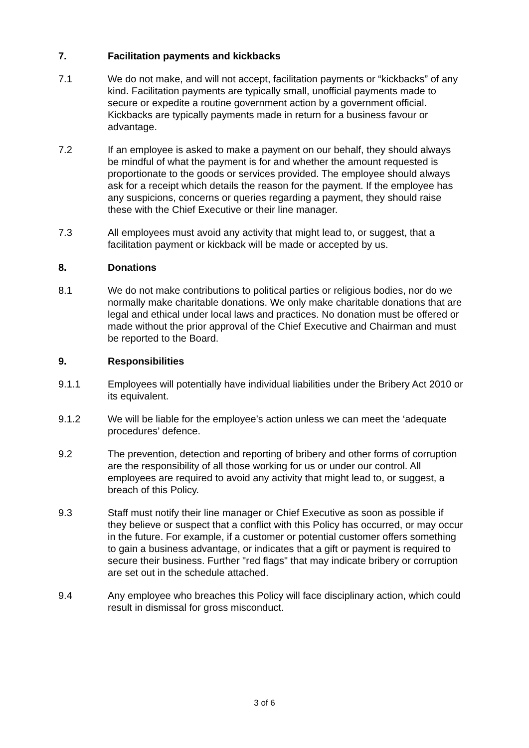7. Facilitation payments and kickbacks
7.1 We do not make, and will not accept, facilitation payments or “kickbacks” of any kind. Facilitation payments are typically small, unofficial payments made to secure or expedite a routine government action by a government official. Kickbacks are typically payments made in return for a business favour or advantage.
7.2 If an employee is asked to make a payment on our behalf, they should always be mindful of what the payment is for and whether the amount requested is proportionate to the goods or services provided. The employee should always ask for a receipt which details the reason for the payment. If the employee has any suspicions, concerns or queries regarding a payment, they should raise these with the Chief Executive or their line manager.
7.3 All employees must avoid any activity that might lead to, or suggest, that a facilitation payment or kickback will be made or accepted by us.
8. Donations
8.1 We do not make contributions to political parties or religious bodies, nor do we normally make charitable donations. We only make charitable donations that are legal and ethical under local laws and practices. No donation must be offered or made without the prior approval of the Chief Executive and Chairman and must be reported to the Board.
9. Responsibilities
9.1.1 Employees will potentially have individual liabilities under the Bribery Act 2010 or its equivalent.
9.1.2 We will be liable for the employee’s action unless we can meet the ‘adequate procedures’ defence.
9.2 The prevention, detection and reporting of bribery and other forms of corruption are the responsibility of all those working for us or under our control. All employees are required to avoid any activity that might lead to, or suggest, a breach of this Policy.
9.3 Staff must notify their line manager or Chief Executive as soon as possible if they believe or suspect that a conflict with this Policy has occurred, or may occur in the future. For example, if a customer or potential customer offers something to gain a business advantage, or indicates that a gift or payment is required to secure their business. Further "red flags" that may indicate bribery or corruption are set out in the schedule attached.
9.4 Any employee who breaches this Policy will face disciplinary action, which could result in dismissal for gross misconduct.
3 of 6